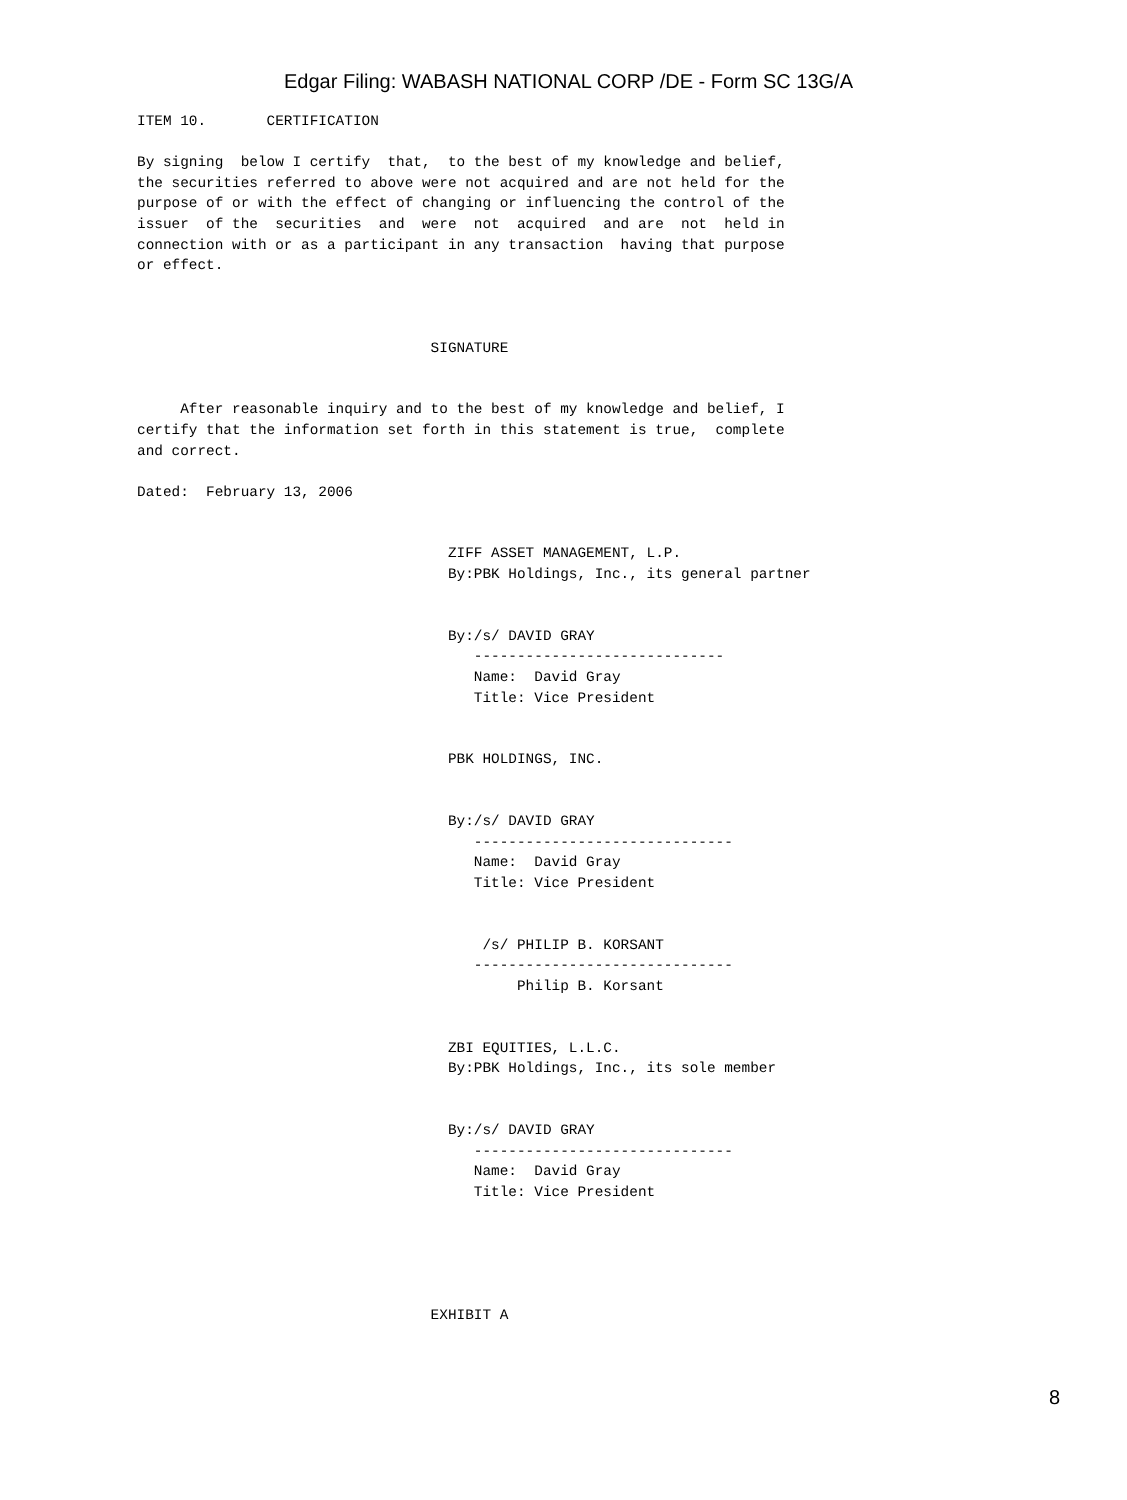Edgar Filing: WABASH NATIONAL CORP /DE - Form SC 13G/A
ITEM 10.       CERTIFICATION

By signing  below I certify  that,  to the best of my knowledge and belief,
the securities referred to above were not acquired and are not held for the
purpose of or with the effect of changing or influencing the control of the
issuer  of the  securities  and  were  not  acquired  and are  not  held in
connection with or as a participant in any transaction  having that purpose
or effect.



                                  SIGNATURE


     After reasonable inquiry and to the best of my knowledge and belief, I
certify that the information set forth in this statement is true,  complete
and correct.

Dated:  February 13, 2006


                                    ZIFF ASSET MANAGEMENT, L.P.
                                    By:PBK Holdings, Inc., its general partner


                                    By:/s/ DAVID GRAY
                                       -----------------------------
                                       Name:  David Gray
                                       Title: Vice President


                                    PBK HOLDINGS, INC.


                                    By:/s/ DAVID GRAY
                                       ------------------------------
                                       Name:  David Gray
                                       Title: Vice President


                                        /s/ PHILIP B. KORSANT
                                       ------------------------------
                                            Philip B. Korsant


                                    ZBI EQUITIES, L.L.C.
                                    By:PBK Holdings, Inc., its sole member


                                    By:/s/ DAVID GRAY
                                       ------------------------------
                                       Name:  David Gray
                                       Title: Vice President





                                  EXHIBIT A
8